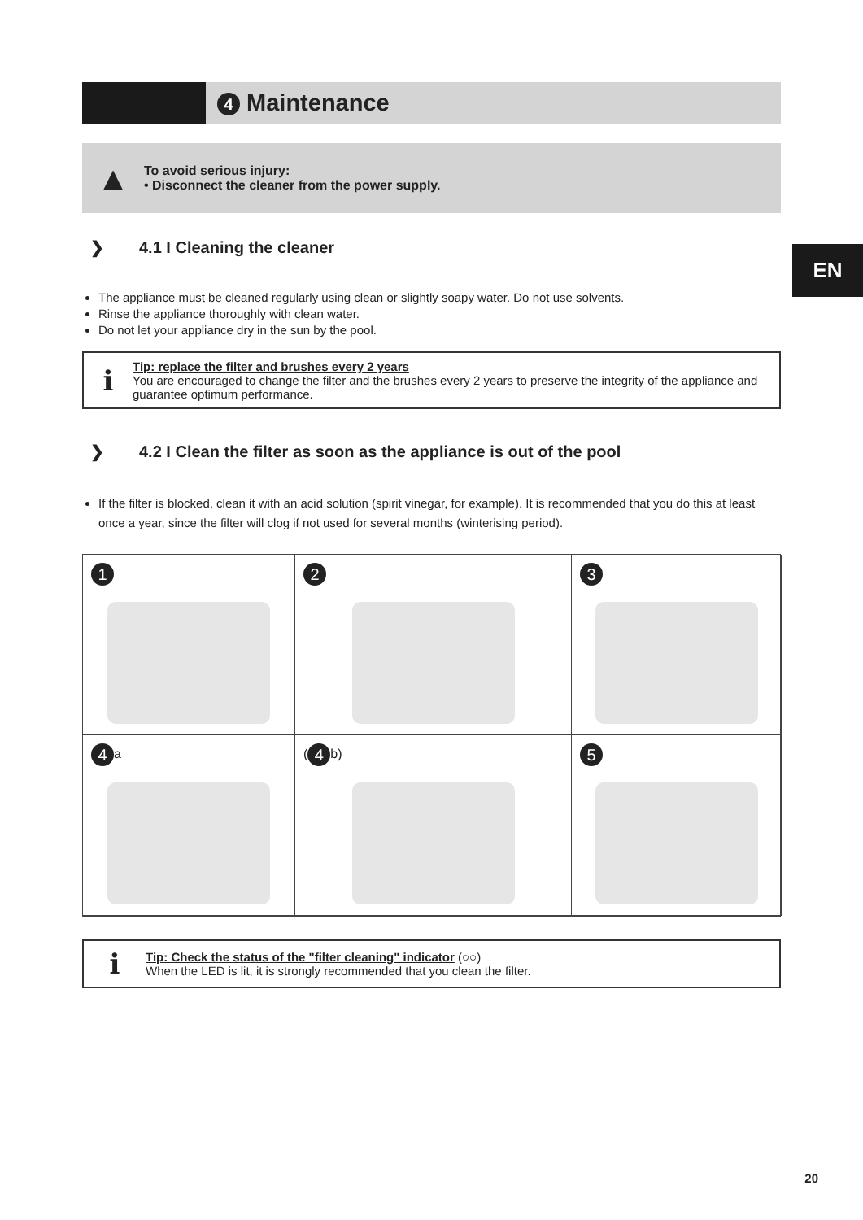4 Maintenance
▲
To avoid serious injury:
• Disconnect the cleaner from the power supply.
❯ 4.1 I Cleaning the cleaner
The appliance must be cleaned regularly using clean or slightly soapy water. Do not use solvents.
Rinse the appliance thoroughly with clean water.
Do not let your appliance dry in the sun by the pool.
i
Tip: replace the filter and brushes every 2 years
You are encouraged to change the filter and the brushes every 2 years to preserve the integrity of the appliance and guarantee optimum performance.
❯ 4.2 I Clean the filter as soon as the appliance is out of the pool
If the filter is blocked, clean it with an acid solution (spirit vinegar, for example). It is recommended that you do this at least once a year, since the filter will clog if not used for several months (winterising period).
1
2
3
4 a
(4 b)
5
i
Tip: Check the status of the "filter cleaning" indicator (○○)
When the LED is lit, it is strongly recommended that you clean the filter.
EN
20